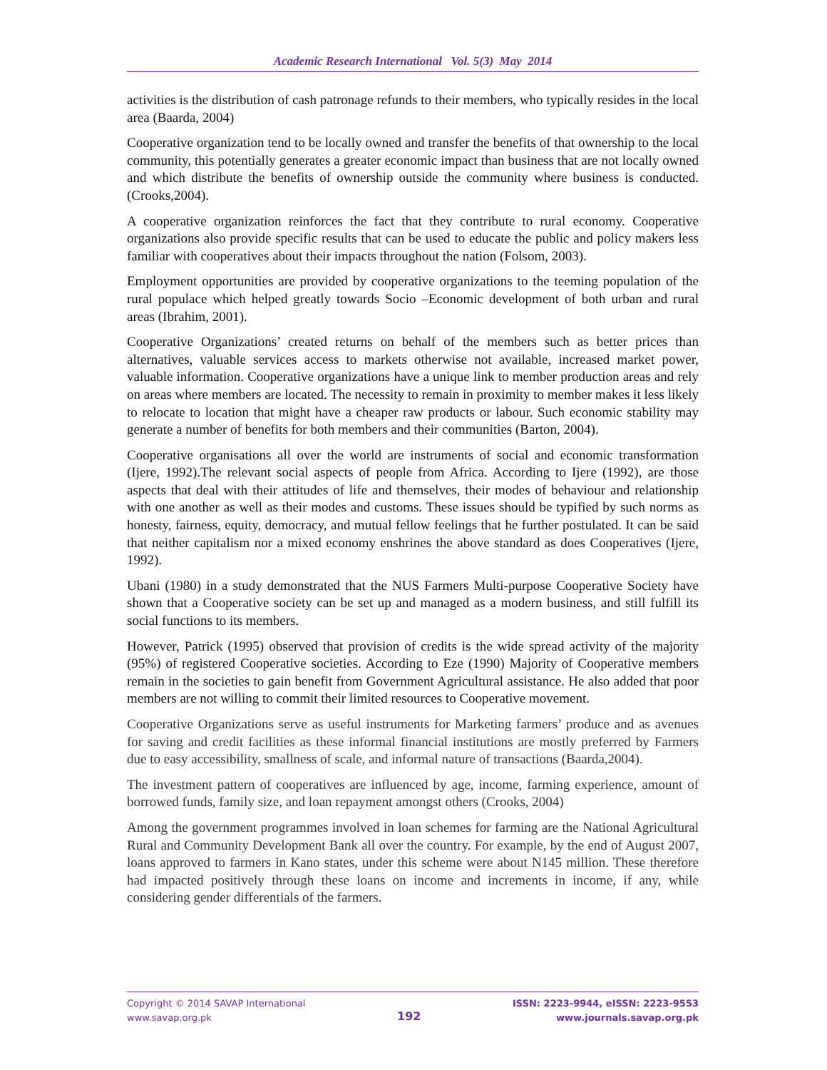Academic Research International Vol. 5(3) May 2014
activities is the distribution of cash patronage refunds to their members, who typically resides in the local area (Baarda, 2004)
Cooperative organization tend to be locally owned and transfer the benefits of that ownership to the local community, this potentially generates a greater economic impact than business that are not locally owned and which distribute the benefits of ownership outside the community where business is conducted.(Crooks,2004).
A cooperative organization reinforces the fact that they contribute to rural economy. Cooperative organizations also provide specific results that can be used to educate the public and policy makers less familiar with cooperatives about their impacts throughout the nation (Folsom, 2003).
Employment opportunities are provided by cooperative organizations to the teeming population of the rural populace which helped greatly towards Socio –Economic development of both urban and rural areas (Ibrahim, 2001).
Cooperative Organizations’ created returns on behalf of the members such as better prices than alternatives, valuable services access to markets otherwise not available, increased market power, valuable information. Cooperative organizations have a unique link to member production areas and rely on areas where members are located. The necessity to remain in proximity to member makes it less likely to relocate to location that might have a cheaper raw products or labour. Such economic stability may generate a number of benefits for both members and their communities (Barton, 2004).
Cooperative organisations all over the world are instruments of social and economic transformation (Ijere, 1992).The relevant social aspects of people from Africa. According to Ijere (1992), are those aspects that deal with their attitudes of life and themselves, their modes of behaviour and relationship with one another as well as their modes and customs. These issues should be typified by such norms as honesty, fairness, equity, democracy, and mutual fellow feelings that he further postulated. It can be said that neither capitalism nor a mixed economy enshrines the above standard as does Cooperatives (Ijere, 1992).
Ubani (1980) in a study demonstrated that the NUS Farmers Multi-purpose Cooperative Society have shown that a Cooperative society can be set up and managed as a modern business, and still fulfill its social functions to its members.
However, Patrick (1995) observed that provision of credits is the wide spread activity of the majority (95%) of registered Cooperative societies. According to Eze (1990) Majority of Cooperative members remain in the societies to gain benefit from Government Agricultural assistance. He also added that poor members are not willing to commit their limited resources to Cooperative movement.
Cooperative Organizations serve as useful instruments for Marketing farmers’ produce and as avenues for saving and credit facilities as these informal financial institutions are mostly preferred by Farmers due to easy accessibility, smallness of scale, and informal nature of transactions (Baarda,2004).
The investment pattern of cooperatives are influenced by age, income, farming experience, amount of borrowed funds, family size, and loan repayment amongst others (Crooks, 2004)
Among the government programmes involved in loan schemes for farming are the National Agricultural Rural and Community Development Bank all over the country. For example, by the end of August 2007, loans approved to farmers in Kano states, under this scheme were about N145 million. These therefore had impacted positively through these loans on income and increments in income, if any, while considering gender differentials of the farmers.
Copyright © 2014 SAVAP International
www.savap.org.pk
192
ISSN: 2223-9944, eISSN: 2223-9553
www.journals.savap.org.pk